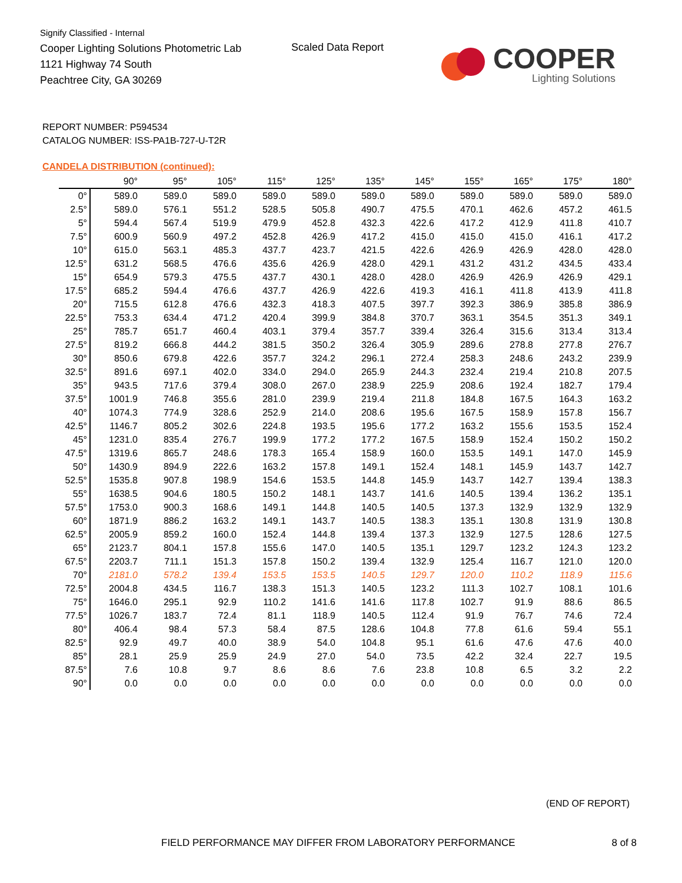Signify Classified - Internal
Cooper Lighting Solutions Photometric Lab
1121 Highway 74 South
Peachtree City, GA 30269
Scaled Data Report
COOPER
Lighting Solutions
REPORT NUMBER: P594534
CATALOG NUMBER: ISS-PA1B-727-U-T2R
CANDELA DISTRIBUTION (continued):
| | 90° | 95° | 105° | 115° | 125° | 135° | 145° | 155° | 165° | 175° | 180° |
| --- | --- | --- | --- | --- | --- | --- | --- | --- | --- | --- | --- |
| 0° | 589.0 | 589.0 | 589.0 | 589.0 | 589.0 | 589.0 | 589.0 | 589.0 | 589.0 | 589.0 | 589.0 |
| 2.5° | 589.0 | 576.1 | 551.2 | 528.5 | 505.8 | 490.7 | 475.5 | 470.1 | 462.6 | 457.2 | 461.5 |
| 5° | 594.4 | 567.4 | 519.9 | 479.9 | 452.8 | 432.3 | 422.6 | 417.2 | 412.9 | 411.8 | 410.7 |
| 7.5° | 600.9 | 560.9 | 497.2 | 452.8 | 426.9 | 417.2 | 415.0 | 415.0 | 415.0 | 416.1 | 417.2 |
| 10° | 615.0 | 563.1 | 485.3 | 437.7 | 423.7 | 421.5 | 422.6 | 426.9 | 426.9 | 428.0 | 428.0 |
| 12.5° | 631.2 | 568.5 | 476.6 | 435.6 | 426.9 | 428.0 | 429.1 | 431.2 | 431.2 | 434.5 | 433.4 |
| 15° | 654.9 | 579.3 | 475.5 | 437.7 | 430.1 | 428.0 | 428.0 | 426.9 | 426.9 | 426.9 | 429.1 |
| 17.5° | 685.2 | 594.4 | 476.6 | 437.7 | 426.9 | 422.6 | 419.3 | 416.1 | 411.8 | 413.9 | 411.8 |
| 20° | 715.5 | 612.8 | 476.6 | 432.3 | 418.3 | 407.5 | 397.7 | 392.3 | 386.9 | 385.8 | 386.9 |
| 22.5° | 753.3 | 634.4 | 471.2 | 420.4 | 399.9 | 384.8 | 370.7 | 363.1 | 354.5 | 351.3 | 349.1 |
| 25° | 785.7 | 651.7 | 460.4 | 403.1 | 379.4 | 357.7 | 339.4 | 326.4 | 315.6 | 313.4 | 313.4 |
| 27.5° | 819.2 | 666.8 | 444.2 | 381.5 | 350.2 | 326.4 | 305.9 | 289.6 | 278.8 | 277.8 | 276.7 |
| 30° | 850.6 | 679.8 | 422.6 | 357.7 | 324.2 | 296.1 | 272.4 | 258.3 | 248.6 | 243.2 | 239.9 |
| 32.5° | 891.6 | 697.1 | 402.0 | 334.0 | 294.0 | 265.9 | 244.3 | 232.4 | 219.4 | 210.8 | 207.5 |
| 35° | 943.5 | 717.6 | 379.4 | 308.0 | 267.0 | 238.9 | 225.9 | 208.6 | 192.4 | 182.7 | 179.4 |
| 37.5° | 1001.9 | 746.8 | 355.6 | 281.0 | 239.9 | 219.4 | 211.8 | 184.8 | 167.5 | 164.3 | 163.2 |
| 40° | 1074.3 | 774.9 | 328.6 | 252.9 | 214.0 | 208.6 | 195.6 | 167.5 | 158.9 | 157.8 | 156.7 |
| 42.5° | 1146.7 | 805.2 | 302.6 | 224.8 | 193.5 | 195.6 | 177.2 | 163.2 | 155.6 | 153.5 | 152.4 |
| 45° | 1231.0 | 835.4 | 276.7 | 199.9 | 177.2 | 177.2 | 167.5 | 158.9 | 152.4 | 150.2 | 150.2 |
| 47.5° | 1319.6 | 865.7 | 248.6 | 178.3 | 165.4 | 158.9 | 160.0 | 153.5 | 149.1 | 147.0 | 145.9 |
| 50° | 1430.9 | 894.9 | 222.6 | 163.2 | 157.8 | 149.1 | 152.4 | 148.1 | 145.9 | 143.7 | 142.7 |
| 52.5° | 1535.8 | 907.8 | 198.9 | 154.6 | 153.5 | 144.8 | 145.9 | 143.7 | 142.7 | 139.4 | 138.3 |
| 55° | 1638.5 | 904.6 | 180.5 | 150.2 | 148.1 | 143.7 | 141.6 | 140.5 | 139.4 | 136.2 | 135.1 |
| 57.5° | 1753.0 | 900.3 | 168.6 | 149.1 | 144.8 | 140.5 | 140.5 | 137.3 | 132.9 | 132.9 | 132.9 |
| 60° | 1871.9 | 886.2 | 163.2 | 149.1 | 143.7 | 140.5 | 138.3 | 135.1 | 130.8 | 131.9 | 130.8 |
| 62.5° | 2005.9 | 859.2 | 160.0 | 152.4 | 144.8 | 139.4 | 137.3 | 132.9 | 127.5 | 128.6 | 127.5 |
| 65° | 2123.7 | 804.1 | 157.8 | 155.6 | 147.0 | 140.5 | 135.1 | 129.7 | 123.2 | 124.3 | 123.2 |
| 67.5° | 2203.7 | 711.1 | 151.3 | 157.8 | 150.2 | 139.4 | 132.9 | 125.4 | 116.7 | 121.0 | 120.0 |
| 70° | 2181.0 | 578.2 | 139.4 | 153.5 | 153.5 | 140.5 | 129.7 | 120.0 | 110.2 | 118.9 | 115.6 |
| 72.5° | 2004.8 | 434.5 | 116.7 | 138.3 | 151.3 | 140.5 | 123.2 | 111.3 | 102.7 | 108.1 | 101.6 |
| 75° | 1646.0 | 295.1 | 92.9 | 110.2 | 141.6 | 141.6 | 117.8 | 102.7 | 91.9 | 88.6 | 86.5 |
| 77.5° | 1026.7 | 183.7 | 72.4 | 81.1 | 118.9 | 140.5 | 112.4 | 91.9 | 76.7 | 74.6 | 72.4 |
| 80° | 406.4 | 98.4 | 57.3 | 58.4 | 87.5 | 128.6 | 104.8 | 77.8 | 61.6 | 59.4 | 55.1 |
| 82.5° | 92.9 | 49.7 | 40.0 | 38.9 | 54.0 | 104.8 | 95.1 | 61.6 | 47.6 | 47.6 | 40.0 |
| 85° | 28.1 | 25.9 | 25.9 | 24.9 | 27.0 | 54.0 | 73.5 | 42.2 | 32.4 | 22.7 | 19.5 |
| 87.5° | 7.6 | 10.8 | 9.7 | 8.6 | 8.6 | 7.6 | 23.8 | 10.8 | 6.5 | 3.2 | 2.2 |
| 90° | 0.0 | 0.0 | 0.0 | 0.0 | 0.0 | 0.0 | 0.0 | 0.0 | 0.0 | 0.0 | 0.0 |
(END OF REPORT)
FIELD PERFORMANCE MAY DIFFER FROM LABORATORY PERFORMANCE
8 of 8